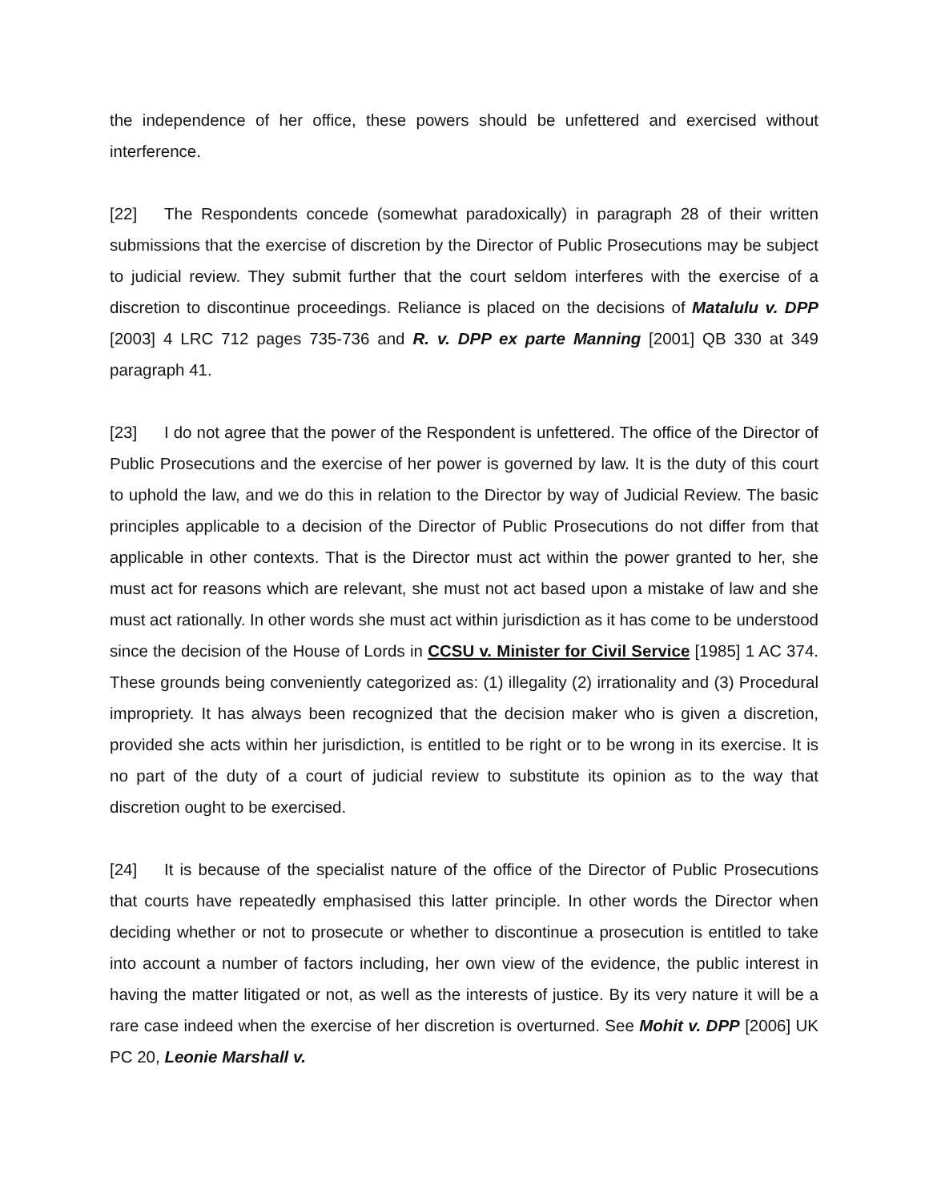the independence of her office, these powers should be unfettered and exercised without interference.
[22] The Respondents concede (somewhat paradoxically) in paragraph 28 of their written submissions that the exercise of discretion by the Director of Public Prosecutions may be subject to judicial review. They submit further that the court seldom interferes with the exercise of a discretion to discontinue proceedings. Reliance is placed on the decisions of Matalulu v. DPP [2003] 4 LRC 712 pages 735-736 and R. v. DPP ex parte Manning [2001] QB 330 at 349 paragraph 41.
[23] I do not agree that the power of the Respondent is unfettered. The office of the Director of Public Prosecutions and the exercise of her power is governed by law. It is the duty of this court to uphold the law, and we do this in relation to the Director by way of Judicial Review. The basic principles applicable to a decision of the Director of Public Prosecutions do not differ from that applicable in other contexts. That is the Director must act within the power granted to her, she must act for reasons which are relevant, she must not act based upon a mistake of law and she must act rationally. In other words she must act within jurisdiction as it has come to be understood since the decision of the House of Lords in CCSU v. Minister for Civil Service [1985] 1 AC 374. These grounds being conveniently categorized as: (1) illegality (2) irrationality and (3) Procedural impropriety. It has always been recognized that the decision maker who is given a discretion, provided she acts within her jurisdiction, is entitled to be right or to be wrong in its exercise. It is no part of the duty of a court of judicial review to substitute its opinion as to the way that discretion ought to be exercised.
[24] It is because of the specialist nature of the office of the Director of Public Prosecutions that courts have repeatedly emphasised this latter principle. In other words the Director when deciding whether or not to prosecute or whether to discontinue a prosecution is entitled to take into account a number of factors including, her own view of the evidence, the public interest in having the matter litigated or not, as well as the interests of justice. By its very nature it will be a rare case indeed when the exercise of her discretion is overturned. See Mohit v. DPP [2006] UK PC 20, Leonie Marshall v.